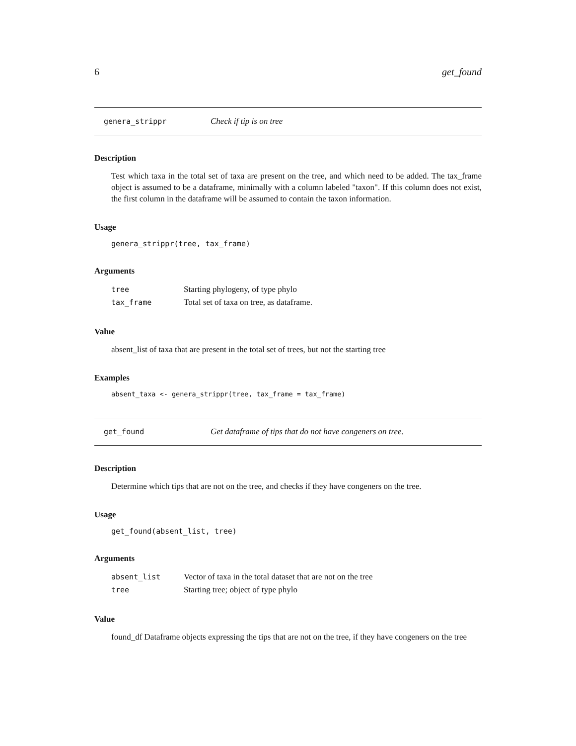6 get_found
genera_strippr Check if tip is on tree
Description
Test which taxa in the total set of taxa are present on the tree, and which need to be added. The tax_frame object is assumed to be a dataframe, minimally with a column labeled "taxon". If this column does not exist, the first column in the dataframe will be assumed to contain the taxon information.
Usage
genera_strippr(tree, tax_frame)
Arguments
| tree | Starting phylogeny, of type phylo |
| tax_frame | Total set of taxa on tree, as dataframe. |
Value
absent_list of taxa that are present in the total set of trees, but not the starting tree
Examples
absent_taxa <- genera_strippr(tree, tax_frame = tax_frame)
get_found Get dataframe of tips that do not have congeners on tree.
Description
Determine which tips that are not on the tree, and checks if they have congeners on the tree.
Usage
get_found(absent_list, tree)
Arguments
| absent_list | Vector of taxa in the total dataset that are not on the tree |
| tree | Starting tree; object of type phylo |
Value
found_df Dataframe objects expressing the tips that are not on the tree, if they have congeners on the tree